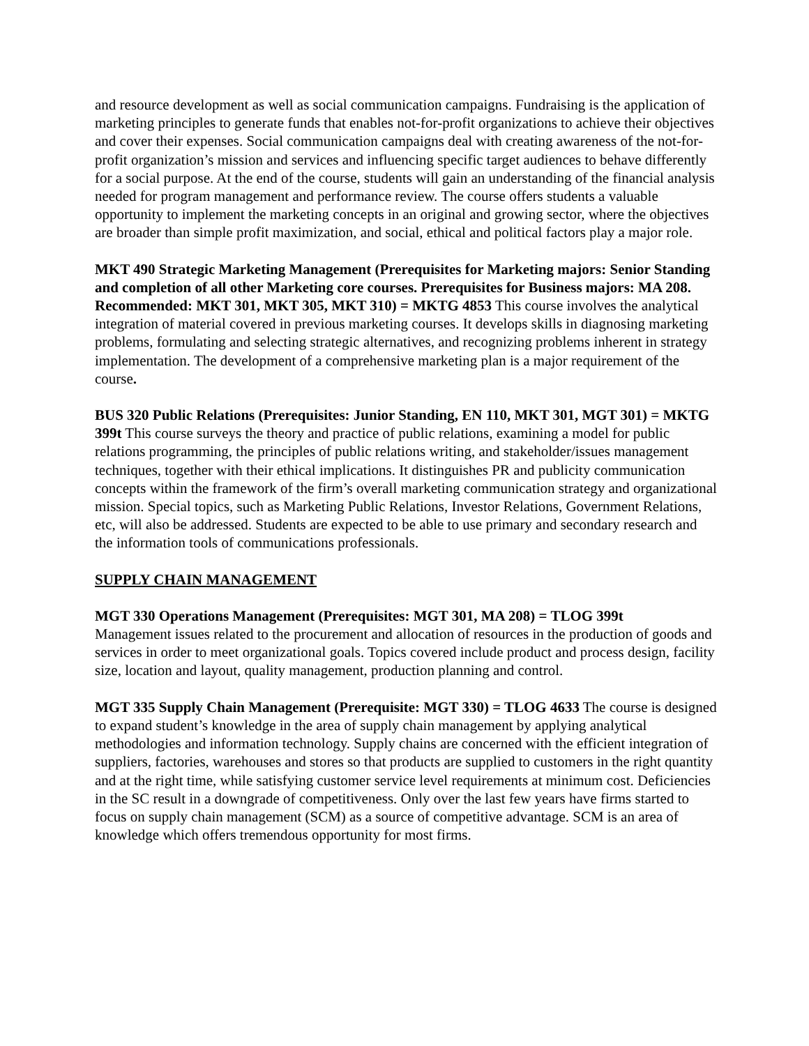and resource development as well as social communication campaigns. Fundraising is the application of marketing principles to generate funds that enables not-for-profit organizations to achieve their objectives and cover their expenses. Social communication campaigns deal with creating awareness of the not-for-profit organization’s mission and services and influencing specific target audiences to behave differently for a social purpose. At the end of the course, students will gain an understanding of the financial analysis needed for program management and performance review. The course offers students a valuable opportunity to implement the marketing concepts in an original and growing sector, where the objectives are broader than simple profit maximization, and social, ethical and political factors play a major role.
MKT 490 Strategic Marketing Management (Prerequisites for Marketing majors: Senior Standing and completion of all other Marketing core courses. Prerequisites for Business majors: MA 208. Recommended: MKT 301, MKT 305, MKT 310) = MKTG 4853 This course involves the analytical integration of material covered in previous marketing courses. It develops skills in diagnosing marketing problems, formulating and selecting strategic alternatives, and recognizing problems inherent in strategy implementation. The development of a comprehensive marketing plan is a major requirement of the course.
BUS 320 Public Relations (Prerequisites: Junior Standing, EN 110, MKT 301, MGT 301) = MKTG 399t This course surveys the theory and practice of public relations, examining a model for public relations programming, the principles of public relations writing, and stakeholder/issues management techniques, together with their ethical implications. It distinguishes PR and publicity communication concepts within the framework of the firm’s overall marketing communication strategy and organizational mission. Special topics, such as Marketing Public Relations, Investor Relations, Government Relations, etc, will also be addressed. Students are expected to be able to use primary and secondary research and the information tools of communications professionals.
SUPPLY CHAIN MANAGEMENT
MGT 330 Operations Management (Prerequisites: MGT 301, MA 208) = TLOG 399t
Management issues related to the procurement and allocation of resources in the production of goods and services in order to meet organizational goals. Topics covered include product and process design, facility size, location and layout, quality management, production planning and control.
MGT 335 Supply Chain Management (Prerequisite: MGT 330) = TLOG 4633 The course is designed to expand student’s knowledge in the area of supply chain management by applying analytical methodologies and information technology. Supply chains are concerned with the efficient integration of suppliers, factories, warehouses and stores so that products are supplied to customers in the right quantity and at the right time, while satisfying customer service level requirements at minimum cost. Deficiencies in the SC result in a downgrade of competitiveness. Only over the last few years have firms started to focus on supply chain management (SCM) as a source of competitive advantage. SCM is an area of knowledge which offers tremendous opportunity for most firms.